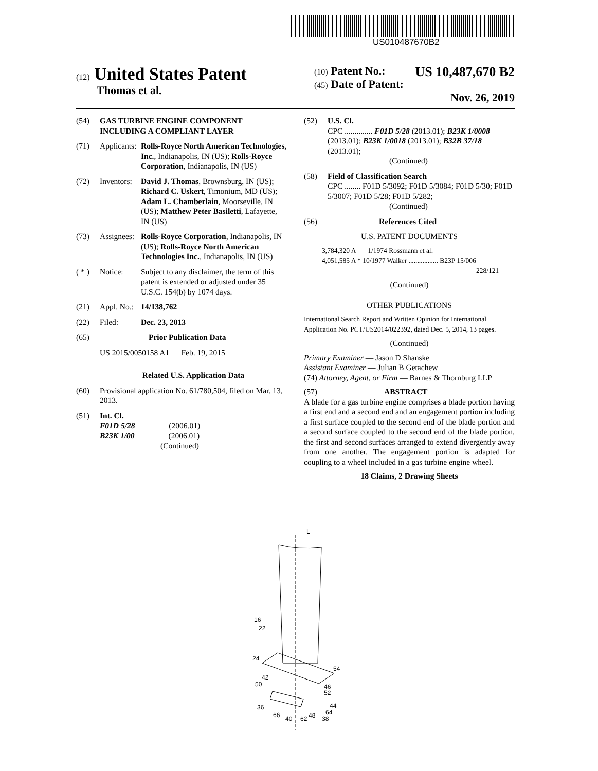US010487670B2
(12) United States Patent
Thomas et al.
(10) Patent No.: US 10,487,670 B2
(45) Date of Patent: Nov. 26, 2019
(54) GAS TURBINE ENGINE COMPONENT INCLUDING A COMPLIANT LAYER
(71) Applicants: Rolls-Royce North American Technologies, Inc., Indianapolis, IN (US); Rolls-Royce Corporation, Indianapolis, IN (US)
(72) Inventors: David J. Thomas, Brownsburg, IN (US); Richard C. Uskert, Timonium, MD (US); Adam L. Chamberlain, Moorseville, IN (US); Matthew Peter Basiletti, Lafayette, IN (US)
(73) Assignees: Rolls-Royce Corporation, Indianapolis, IN (US); Rolls-Royce North American Technologies Inc., Indianapolis, IN (US)
( * ) Notice: Subject to any disclaimer, the term of this patent is extended or adjusted under 35 U.S.C. 154(b) by 1074 days.
(21) Appl. No.: 14/138,762
(22) Filed: Dec. 23, 2013
(65) Prior Publication Data
US 2015/0050158 A1 Feb. 19, 2015
Related U.S. Application Data
(60) Provisional application No. 61/780,504, filed on Mar. 13, 2013.
(51) Int. Cl.
F01D 5/28 (2006.01)
B23K 1/00 (2006.01)
(Continued)
(52) U.S. Cl.
CPC .............. F01D 5/28 (2013.01); B23K 1/0008 (2013.01); B23K 1/0018 (2013.01); B32B 37/18 (2013.01);
(Continued)
(58) Field of Classification Search
CPC ........ F01D 5/3092; F01D 5/3084; F01D 5/30; F01D 5/3007; F01D 5/28; F01D 5/282;
(Continued)
(56) References Cited
U.S. PATENT DOCUMENTS
3,784,320 A 1/1974 Rossmann et al.
4,051,585 A * 10/1977 Walker ................. B23P 15/006
228/121
(Continued)
OTHER PUBLICATIONS
International Search Report and Written Opinion for International Application No. PCT/US2014/022392, dated Dec. 5, 2014, 13 pages.
(Continued)
Primary Examiner — Jason D Shanske
Assistant Examiner — Julian B Getachew
(74) Attorney, Agent, or Firm — Barnes & Thornburg LLP
(57) ABSTRACT
A blade for a gas turbine engine comprises a blade portion having a first end and a second end and an engagement portion including a first surface coupled to the second end of the blade portion and a second surface coupled to the second end of the blade portion, the first and second surfaces arranged to extend divergently away from one another. The engagement portion is adapted for coupling to a wheel included in a gas turbine engine wheel.
18 Claims, 2 Drawing Sheets
L
16
22
24
54
42
50
46
52
44
64
36
66
40
62
48
38